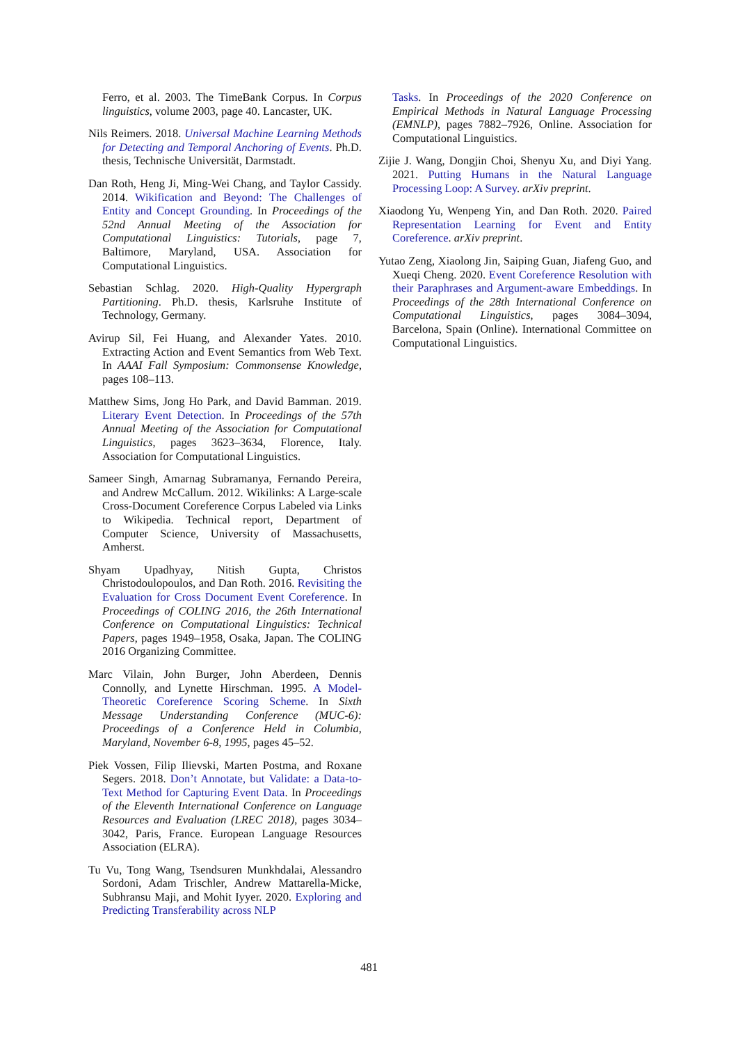Ferro, et al. 2003. The TimeBank Corpus. In Corpus linguistics, volume 2003, page 40. Lancaster, UK.
Nils Reimers. 2018. Universal Machine Learning Methods for Detecting and Temporal Anchoring of Events. Ph.D. thesis, Technische Universität, Darmstadt.
Dan Roth, Heng Ji, Ming-Wei Chang, and Taylor Cassidy. 2014. Wikification and Beyond: The Challenges of Entity and Concept Grounding. In Proceedings of the 52nd Annual Meeting of the Association for Computational Linguistics: Tutorials, page 7, Baltimore, Maryland, USA. Association for Computational Linguistics.
Sebastian Schlag. 2020. High-Quality Hypergraph Partitioning. Ph.D. thesis, Karlsruhe Institute of Technology, Germany.
Avirup Sil, Fei Huang, and Alexander Yates. 2010. Extracting Action and Event Semantics from Web Text. In AAAI Fall Symposium: Commonsense Knowledge, pages 108–113.
Matthew Sims, Jong Ho Park, and David Bamman. 2019. Literary Event Detection. In Proceedings of the 57th Annual Meeting of the Association for Computational Linguistics, pages 3623–3634, Florence, Italy. Association for Computational Linguistics.
Sameer Singh, Amarnag Subramanya, Fernando Pereira, and Andrew McCallum. 2012. Wikilinks: A Large-scale Cross-Document Coreference Corpus Labeled via Links to Wikipedia. Technical report, Department of Computer Science, University of Massachusetts, Amherst.
Shyam Upadhyay, Nitish Gupta, Christos Christodoulopoulos, and Dan Roth. 2016. Revisiting the Evaluation for Cross Document Event Coreference. In Proceedings of COLING 2016, the 26th International Conference on Computational Linguistics: Technical Papers, pages 1949–1958, Osaka, Japan. The COLING 2016 Organizing Committee.
Marc Vilain, John Burger, John Aberdeen, Dennis Connolly, and Lynette Hirschman. 1995. A Model-Theoretic Coreference Scoring Scheme. In Sixth Message Understanding Conference (MUC-6): Proceedings of a Conference Held in Columbia, Maryland, November 6-8, 1995, pages 45–52.
Piek Vossen, Filip Ilievski, Marten Postma, and Roxane Segers. 2018. Don’t Annotate, but Validate: a Data-to-Text Method for Capturing Event Data. In Proceedings of the Eleventh International Conference on Language Resources and Evaluation (LREC 2018), pages 3034–3042, Paris, France. European Language Resources Association (ELRA).
Tu Vu, Tong Wang, Tsendsuren Munkhdalai, Alessandro Sordoni, Adam Trischler, Andrew Mattarella-Micke, Subhransu Maji, and Mohit Iyyer. 2020. Exploring and Predicting Transferability across NLP
Tasks. In Proceedings of the 2020 Conference on Empirical Methods in Natural Language Processing (EMNLP), pages 7882–7926, Online. Association for Computational Linguistics.
Zijie J. Wang, Dongjin Choi, Shenyu Xu, and Diyi Yang. 2021. Putting Humans in the Natural Language Processing Loop: A Survey. arXiv preprint.
Xiaodong Yu, Wenpeng Yin, and Dan Roth. 2020. Paired Representation Learning for Event and Entity Coreference. arXiv preprint.
Yutao Zeng, Xiaolong Jin, Saiping Guan, Jiafeng Guo, and Xueqi Cheng. 2020. Event Coreference Resolution with their Paraphrases and Argument-aware Embeddings. In Proceedings of the 28th International Conference on Computational Linguistics, pages 3084–3094, Barcelona, Spain (Online). International Committee on Computational Linguistics.
481